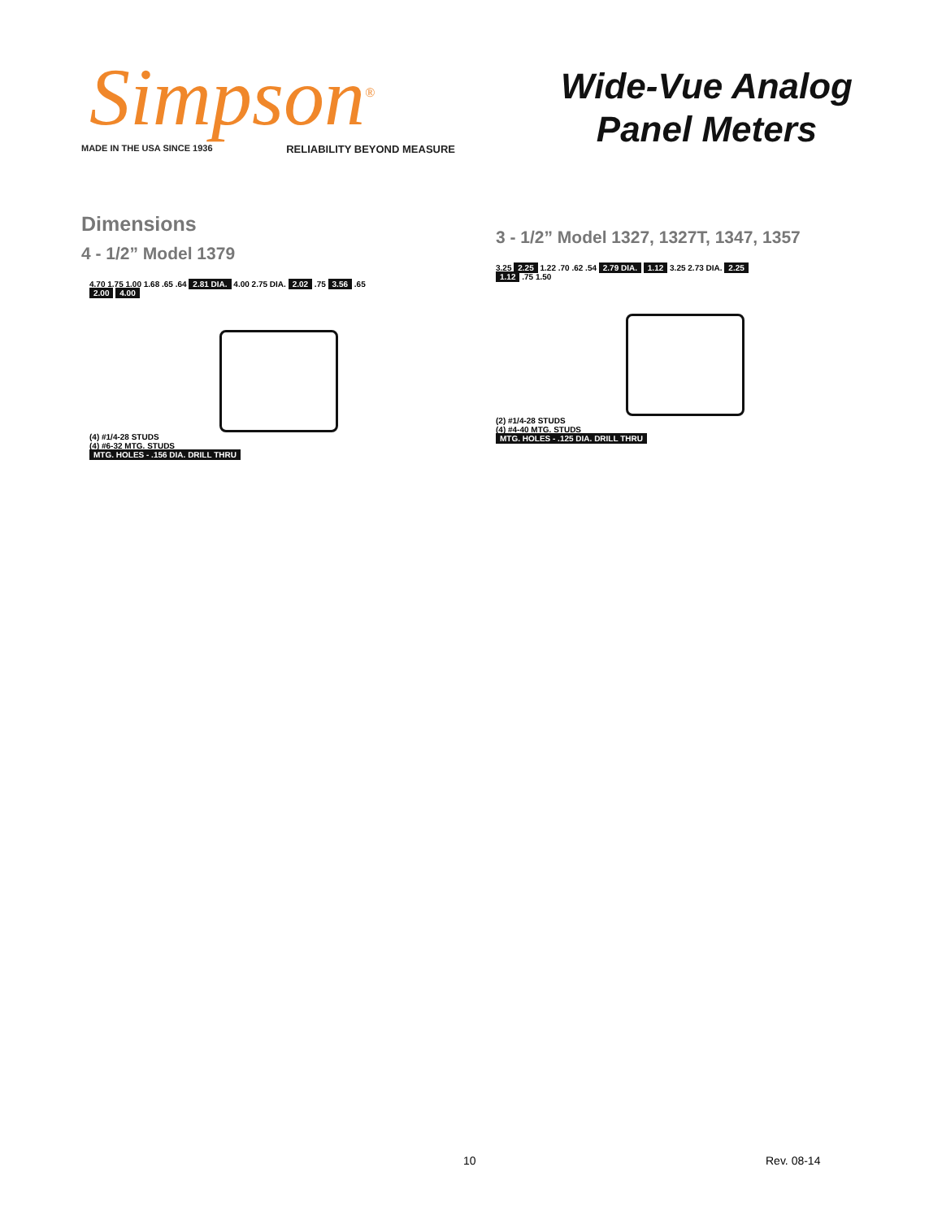Simpson<sup>®</sup>
MADE IN THE USA SINCE 1936 RELIABILITY BEYOND MEASURE
Wide-Vue Analog
Panel Meters
Dimensions
4 - 1/2” Model 1379
4.70 1.75 1.00 1.68 .65 .64 2.81 DIA. 4.00 2.75 DIA. 2.02 .75 3.56 .65 2.00 4.00
(4) #1/4-28 STUDS
(4) #6-32 MTG. STUDS
MTG. HOLES - .156 DIA. DRILL THRU
3 - 1/2” Model 1327, 1327T, 1347, 1357
3.25 2.25 1.22 .70 .62 .54 2.79 DIA. 1.12 3.25 2.73 DIA. 2.25 1.12 .75 1.50
(2) #1/4-28 STUDS
(4) #4-40 MTG. STUDS
MTG. HOLES - .125 DIA. DRILL THRU
10 Rev. 08-14